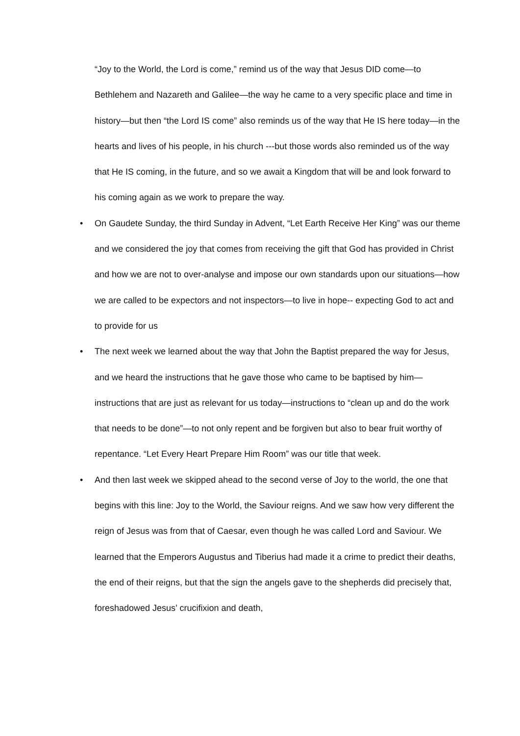“Joy to the World, the Lord is come,” remind us of the way that Jesus DID come—to Bethlehem and Nazareth and Galilee—the way he came to a very specific place and time in history—but then “the Lord IS come” also reminds us of the way that He IS here today—in the hearts and lives of his people, in his church ---but those words also reminded us of the way that He IS coming, in the future, and so we await a Kingdom that will be and look forward to his coming again as we work to prepare the way.
• On Gaudete Sunday, the third Sunday in Advent, “Let Earth Receive Her King” was our theme and we considered the joy that comes from receiving the gift that God has provided in Christ and how we are not to over-analyse and impose our own standards upon our situations—how we are called to be expectors and not inspectors—to live in hope-- expecting God to act and to provide for us
• The next week we learned about the way that John the Baptist prepared the way for Jesus, and we heard the instructions that he gave those who came to be baptised by him—instructions that are just as relevant for us today—instructions to “clean up and do the work that needs to be done”—to not only repent and be forgiven but also to bear fruit worthy of repentance. “Let Every Heart Prepare Him Room” was our title that week.
• And then last week we skipped ahead to the second verse of Joy to the world, the one that begins with this line: Joy to the World, the Saviour reigns. And we saw how very different the reign of Jesus was from that of Caesar, even though he was called Lord and Saviour. We learned that the Emperors Augustus and Tiberius had made it a crime to predict their deaths, the end of their reigns, but that the sign the angels gave to the shepherds did precisely that, foreshadowed Jesus’ crucifixion and death,